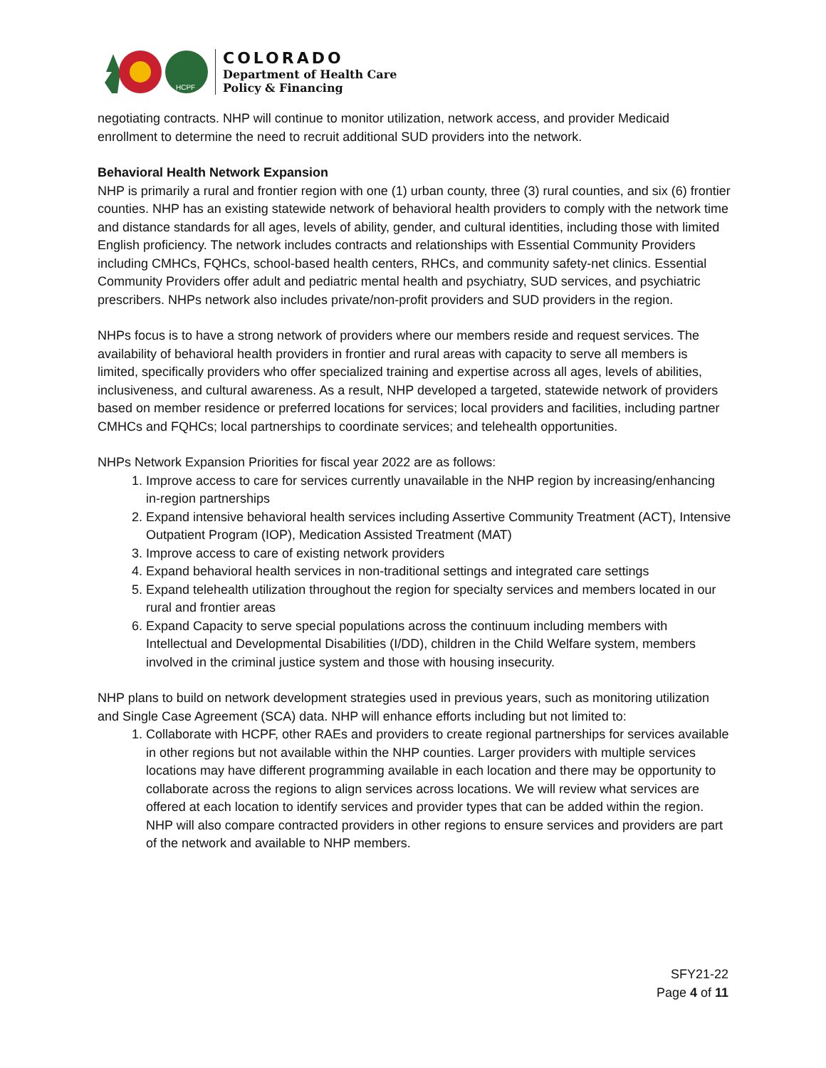HCPF
COLORADO
Department of Health Care
Policy & Financing
negotiating contracts. NHP will continue to monitor utilization, network access, and provider Medicaid enrollment to determine the need to recruit additional SUD providers into the network.
Behavioral Health Network Expansion
NHP is primarily a rural and frontier region with one (1) urban county, three (3) rural counties, and six (6) frontier counties. NHP has an existing statewide network of behavioral health providers to comply with the network time and distance standards for all ages, levels of ability, gender, and cultural identities, including those with limited English proficiency. The network includes contracts and relationships with Essential Community Providers including CMHCs, FQHCs, school-based health centers, RHCs, and community safety-net clinics. Essential Community Providers offer adult and pediatric mental health and psychiatry, SUD services, and psychiatric prescribers. NHPs network also includes private/non-profit providers and SUD providers in the region.
NHPs focus is to have a strong network of providers where our members reside and request services. The availability of behavioral health providers in frontier and rural areas with capacity to serve all members is limited, specifically providers who offer specialized training and expertise across all ages, levels of abilities, inclusiveness, and cultural awareness. As a result, NHP developed a targeted, statewide network of providers based on member residence or preferred locations for services; local providers and facilities, including partner CMHCs and FQHCs; local partnerships to coordinate services; and telehealth opportunities.
NHPs Network Expansion Priorities for fiscal year 2022 are as follows:
1. Improve access to care for services currently unavailable in the NHP region by increasing/enhancing in-region partnerships
2. Expand intensive behavioral health services including Assertive Community Treatment (ACT), Intensive Outpatient Program (IOP), Medication Assisted Treatment (MAT)
3. Improve access to care of existing network providers
4. Expand behavioral health services in non-traditional settings and integrated care settings
5. Expand telehealth utilization throughout the region for specialty services and members located in our rural and frontier areas
6. Expand Capacity to serve special populations across the continuum including members with Intellectual and Developmental Disabilities (I/DD), children in the Child Welfare system, members involved in the criminal justice system and those with housing insecurity.
NHP plans to build on network development strategies used in previous years, such as monitoring utilization and Single Case Agreement (SCA) data. NHP will enhance efforts including but not limited to:
1. Collaborate with HCPF, other RAEs and providers to create regional partnerships for services available in other regions but not available within the NHP counties. Larger providers with multiple services locations may have different programming available in each location and there may be opportunity to collaborate across the regions to align services across locations. We will review what services are offered at each location to identify services and provider types that can be added within the region. NHP will also compare contracted providers in other regions to ensure services and providers are part of the network and available to NHP members.
SFY21-22
Page 4 of 11